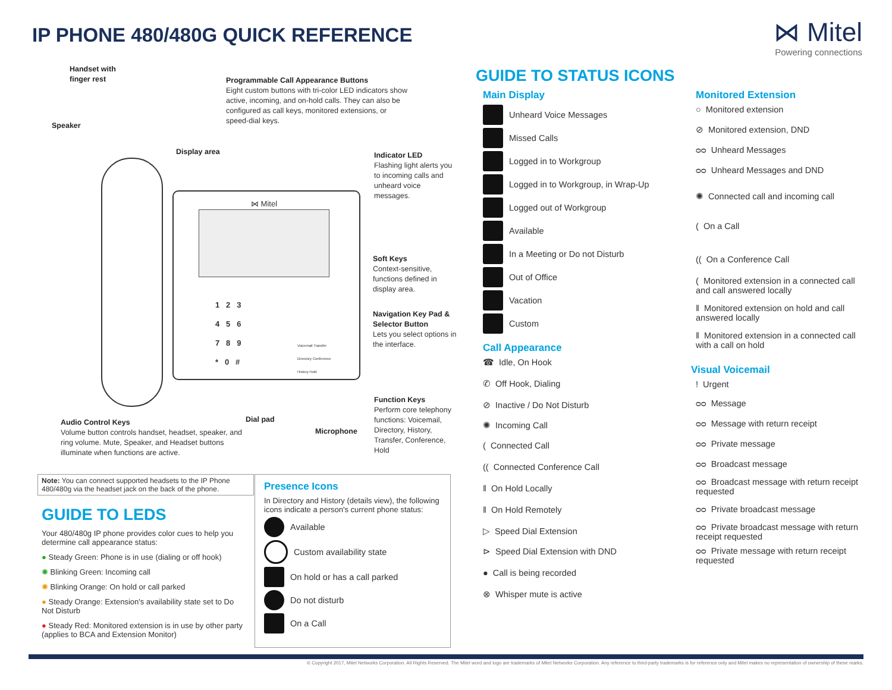IP PHONE 480/480G QUICK REFERENCE
⋈ Mitel
Powering connections
Handset with
finger rest
Speaker
Programmable Call Appearance Buttons
Eight custom buttons with tri-color LED indicators show active, incoming, and on-hold calls. They can also be configured as call keys, monitored extensions, or speed-dial keys.
Display area
Indicator LED
Flashing light alerts you to incoming calls and unheard voice messages.
Soft Keys
Context-sensitive, functions defined in display area.
Navigation Key Pad & Selector Button
Lets you select options in the interface.
Function Keys
Perform core telephony functions: Voicemail, Directory, History, Transfer, Conference, Hold
Audio Control Keys
Volume button controls handset, headset, speaker, and ring volume. Mute, Speaker, and Headset buttons illuminate when functions are active.
Dial pad
Microphone
⋈ Mitel
1 2 3
4 5 6
7 8 9
* 0 #
Voicemail Transfer
Directory Conference
History Hold
Note: You can connect supported headsets to the IP Phone 480/480g via the headset jack on the back of the phone.
GUIDE TO LEDS
Your 480/480g IP phone provides color cues to help you determine call appearance status:
● Steady Green: Phone is in use (dialing or off hook)
✺ Blinking Green: Incoming call
✺ Blinking Orange: On hold or call parked
● Steady Orange: Extension's availability state set to Do Not Disturb
● Steady Red: Monitored extension is in use by other party (applies to BCA and Extension Monitor)
Presence Icons
In Directory and History (details view), the following icons indicate a person's current phone status:
Available
Custom availability state
On hold or has a call parked
Do not disturb
On a Call
GUIDE TO STATUS ICONS
Main Display
Unheard Voice Messages
Missed Calls
Logged in to Workgroup
Logged in to Workgroup, in Wrap-Up
Logged out of Workgroup
Available
In a Meeting or Do not Disturb
Out of Office
Vacation
Custom
Call Appearance
☎ Idle, On Hook
✆ Off Hook, Dialing
⊘ Inactive / Do Not Disturb
✺ Incoming Call
( Connected Call
(( Connected Conference Call
‖ On Hold Locally
‖ On Hold Remotely
▷ Speed Dial Extension
⊳ Speed Dial Extension with DND
● Call is being recorded
⊗ Whisper mute is active
Monitored Extension
○ Monitored extension
⊘ Monitored extension, DND
ᴑᴑ Unheard Messages
ᴑᴑ Unheard Messages and DND
✺ Connected call and incoming call
( On a Call
(( On a Conference Call
( Monitored extension in a connected call and call answered locally
‖ Monitored extension on hold and call answered locally
‖ Monitored extension in a connected call with a call on hold
Visual Voicemail
! Urgent
ᴑᴑ Message
ᴑᴑ Message with return receipt
ᴑᴑ Private message
ᴑᴑ Broadcast message
ᴑᴑ Broadcast message with return receipt requested
ᴑᴑ Private broadcast message
ᴑᴑ Private broadcast message with return receipt requested
ᴑᴑ Private message with return receipt requested
© Copyright 2017, Mitel Networks Corporation. All Rights Reserved. The Mitel word and logo are trademarks of Mitel Networks Corporation. Any reference to third-party trademarks is for reference only and Mitel makes no representation of ownership of these marks.